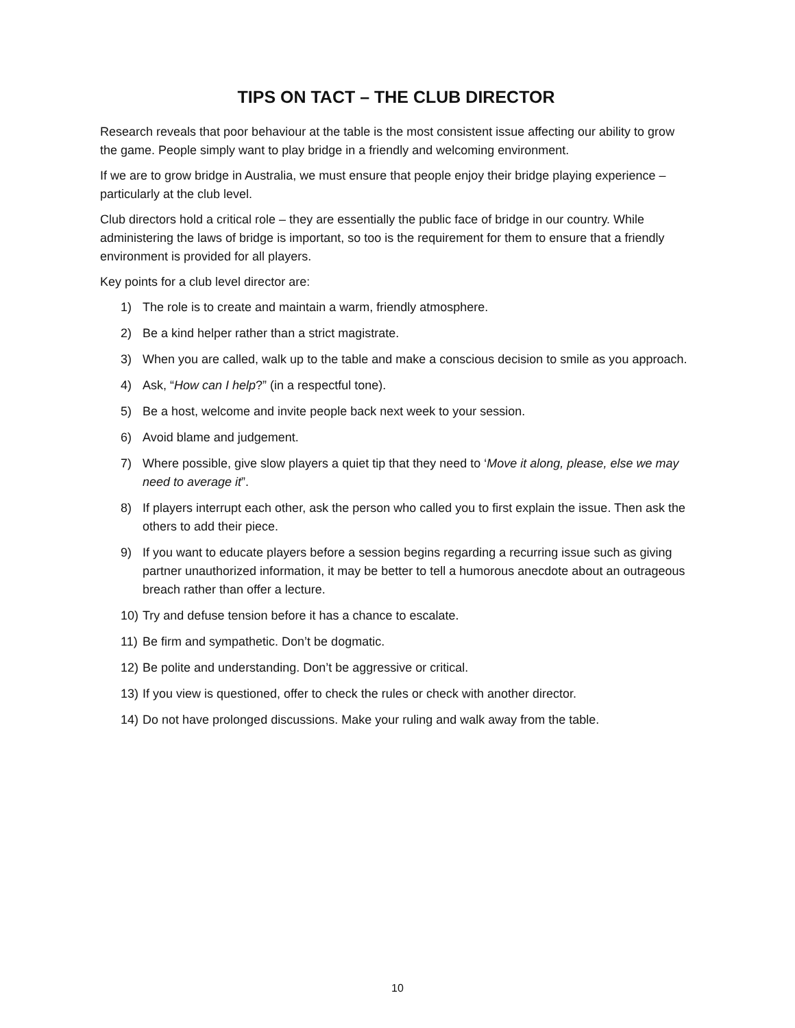TIPS ON TACT – THE CLUB DIRECTOR
Research reveals that poor behaviour at the table is the most consistent issue affecting our ability to grow the game. People simply want to play bridge in a friendly and welcoming environment.
If we are to grow bridge in Australia, we must ensure that people enjoy their bridge playing experience – particularly at the club level.
Club directors hold a critical role – they are essentially the public face of bridge in our country. While administering the laws of bridge is important, so too is the requirement for them to ensure that a friendly environment is provided for all players.
Key points for a club level director are:
1) The role is to create and maintain a warm, friendly atmosphere.
2) Be a kind helper rather than a strict magistrate.
3) When you are called, walk up to the table and make a conscious decision to smile as you approach.
4) Ask, “How can I help?” (in a respectful tone).
5) Be a host, welcome and invite people back next week to your session.
6) Avoid blame and judgement.
7) Where possible, give slow players a quiet tip that they need to ‘Move it along, please, else we may need to average it”.
8) If players interrupt each other, ask the person who called you to first explain the issue. Then ask the others to add their piece.
9) If you want to educate players before a session begins regarding a recurring issue such as giving partner unauthorized information, it may be better to tell a humorous anecdote about an outrageous breach rather than offer a lecture.
10) Try and defuse tension before it has a chance to escalate.
11) Be firm and sympathetic. Don’t be dogmatic.
12) Be polite and understanding. Don’t be aggressive or critical.
13) If you view is questioned, offer to check the rules or check with another director.
14) Do not have prolonged discussions. Make your ruling and walk away from the table.
10